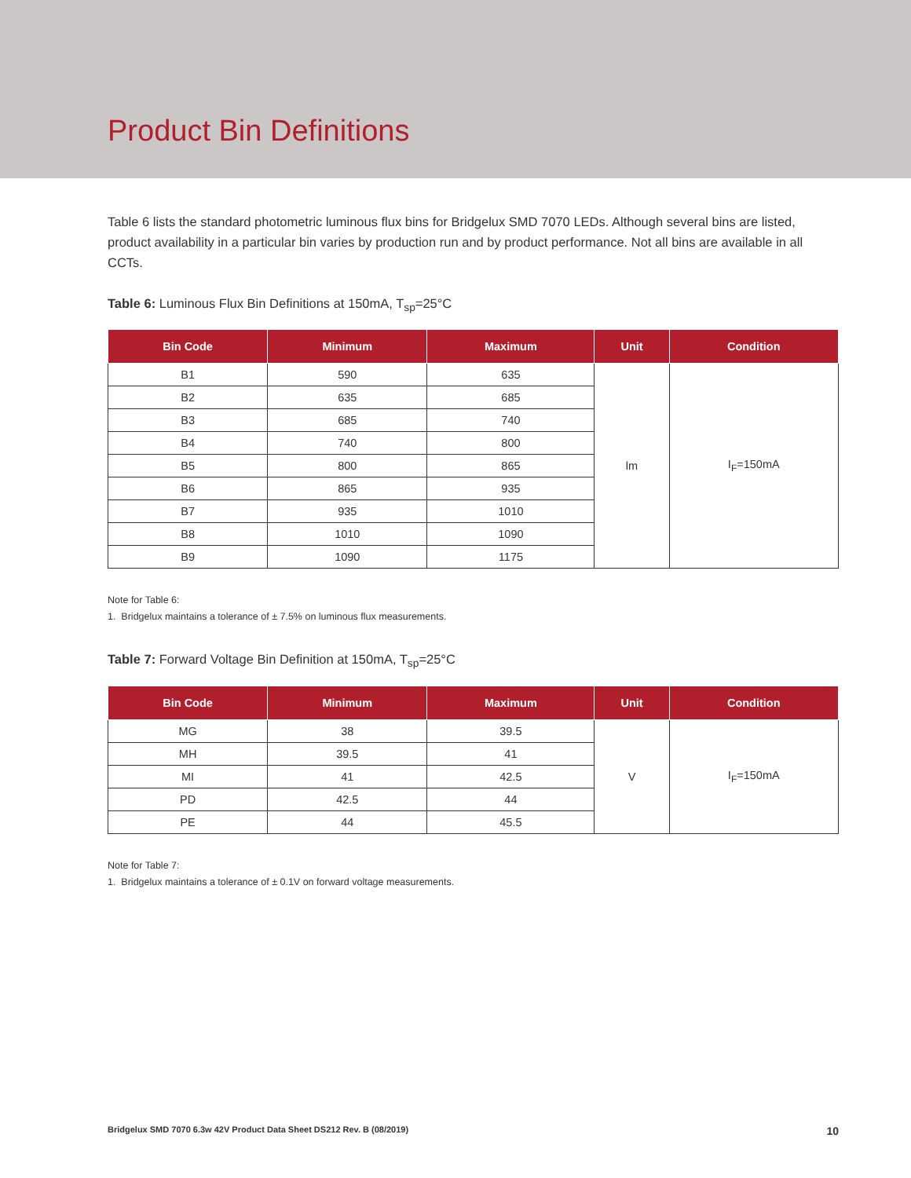Product Bin Definitions
Table 6 lists the standard photometric luminous flux bins for Bridgelux SMD 7070 LEDs. Although several bins are listed, product availability in a particular bin varies by production run and by product performance. Not all bins are available in all CCTs.
Table 6: Luminous Flux Bin Definitions at 150mA, T<sub>sp</sub>=25°C
| Bin Code | Minimum | Maximum | Unit | Condition |
| --- | --- | --- | --- | --- |
| B1 | 590 | 635 | lm | I<sub>F</sub>=150mA |
| B2 | 635 | 685 | | |
| B3 | 685 | 740 | | |
| B4 | 740 | 800 | | |
| B5 | 800 | 865 | | |
| B6 | 865 | 935 | | |
| B7 | 935 | 1010 | | |
| B8 | 1010 | 1090 | | |
| B9 | 1090 | 1175 | | |
Note for Table 6:
1. Bridgelux maintains a tolerance of ± 7.5% on luminous flux measurements.
Table 7: Forward Voltage Bin Definition at 150mA, T<sub>sp</sub>=25°C
| Bin Code | Minimum | Maximum | Unit | Condition |
| --- | --- | --- | --- | --- |
| MG | 38 | 39.5 | V | I<sub>F</sub>=150mA |
| MH | 39.5 | 41 | | |
| MI | 41 | 42.5 | | |
| PD | 42.5 | 44 | | |
| PE | 44 | 45.5 | | |
Note for Table 7:
1. Bridgelux maintains a tolerance of ± 0.1V on forward voltage measurements.
Bridgelux SMD 7070 6.3w 42V Product Data Sheet DS212 Rev. B (08/2019) 10